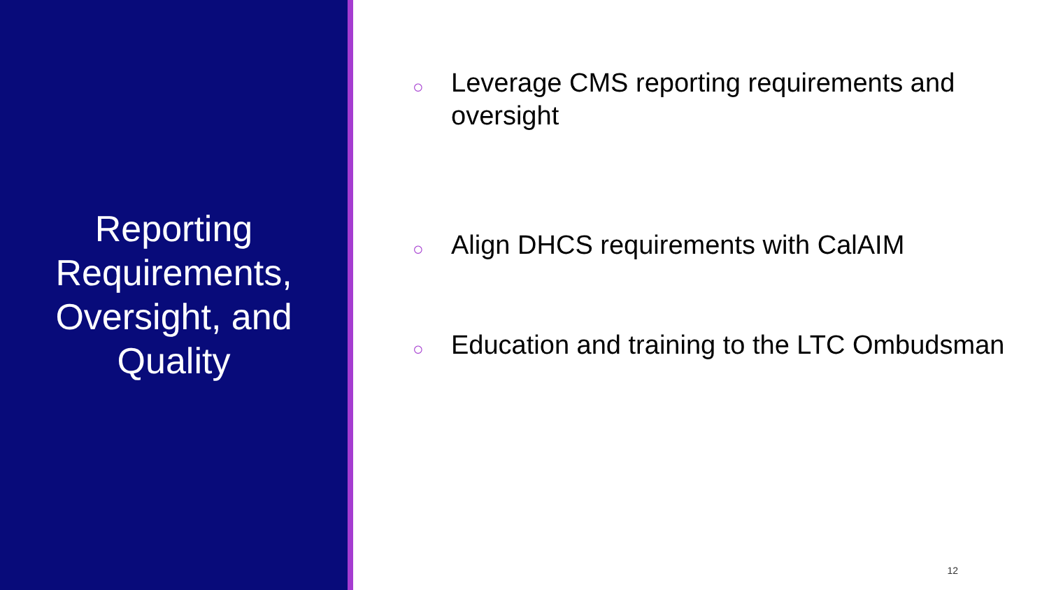Reporting Requirements, Oversight, and Quality
○ Leverage CMS reporting requirements and oversight
○ Align DHCS requirements with CalAIM
○ Education and training to the LTC Ombudsman
12